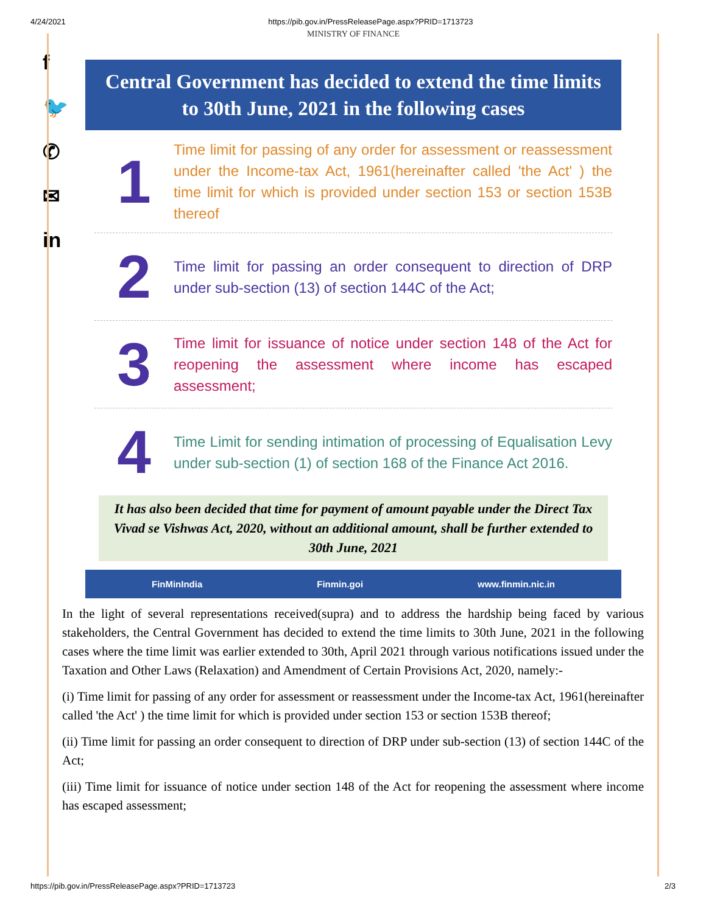4/24/2021 https://pib.gov.in/PressReleasePage.aspx?PRID=1713723
f
🐦
✆
✉
in
MINISTRY OF FINANCE
Central Government has decided to extend the time limits to 30th June, 2021 in the following cases
1
Time limit for passing of any order for assessment or reassessment under the Income-tax Act, 1961(hereinafter called 'the Act' ) the time limit for which is provided under section 153 or section 153B thereof
2
Time limit for passing an order consequent to direction of DRP under sub-section (13) of section 144C of the Act;
3
Time limit for issuance of notice under section 148 of the Act for reopening the assessment where income has escaped assessment;
4
Time Limit for sending intimation of processing of Equalisation Levy under sub-section (1) of section 168 of the Finance Act 2016.
It has also been decided that time for payment of amount payable under the Direct Tax Vivad se Vishwas Act, 2020, without an additional amount, shall be further extended to 30th June, 2021
FinMinIndia Finmin.goi www.finmin.nic.in
In the light of several representations received(supra) and to address the hardship being faced by various stakeholders, the Central Government has decided to extend the time limits to 30th June, 2021 in the following cases where the time limit was earlier extended to 30th, April 2021 through various notifications issued under the Taxation and Other Laws (Relaxation) and Amendment of Certain Provisions Act, 2020, namely:-
(i) Time limit for passing of any order for assessment or reassessment under the Income-tax Act, 1961(hereinafter called 'the Act' ) the time limit for which is provided under section 153 or section 153B thereof;
(ii) Time limit for passing an order consequent to direction of DRP under sub-section (13) of section 144C of the Act;
(iii) Time limit for issuance of notice under section 148 of the Act for reopening the assessment where income has escaped assessment;
https://pib.gov.in/PressReleasePage.aspx?PRID=1713723 2/3